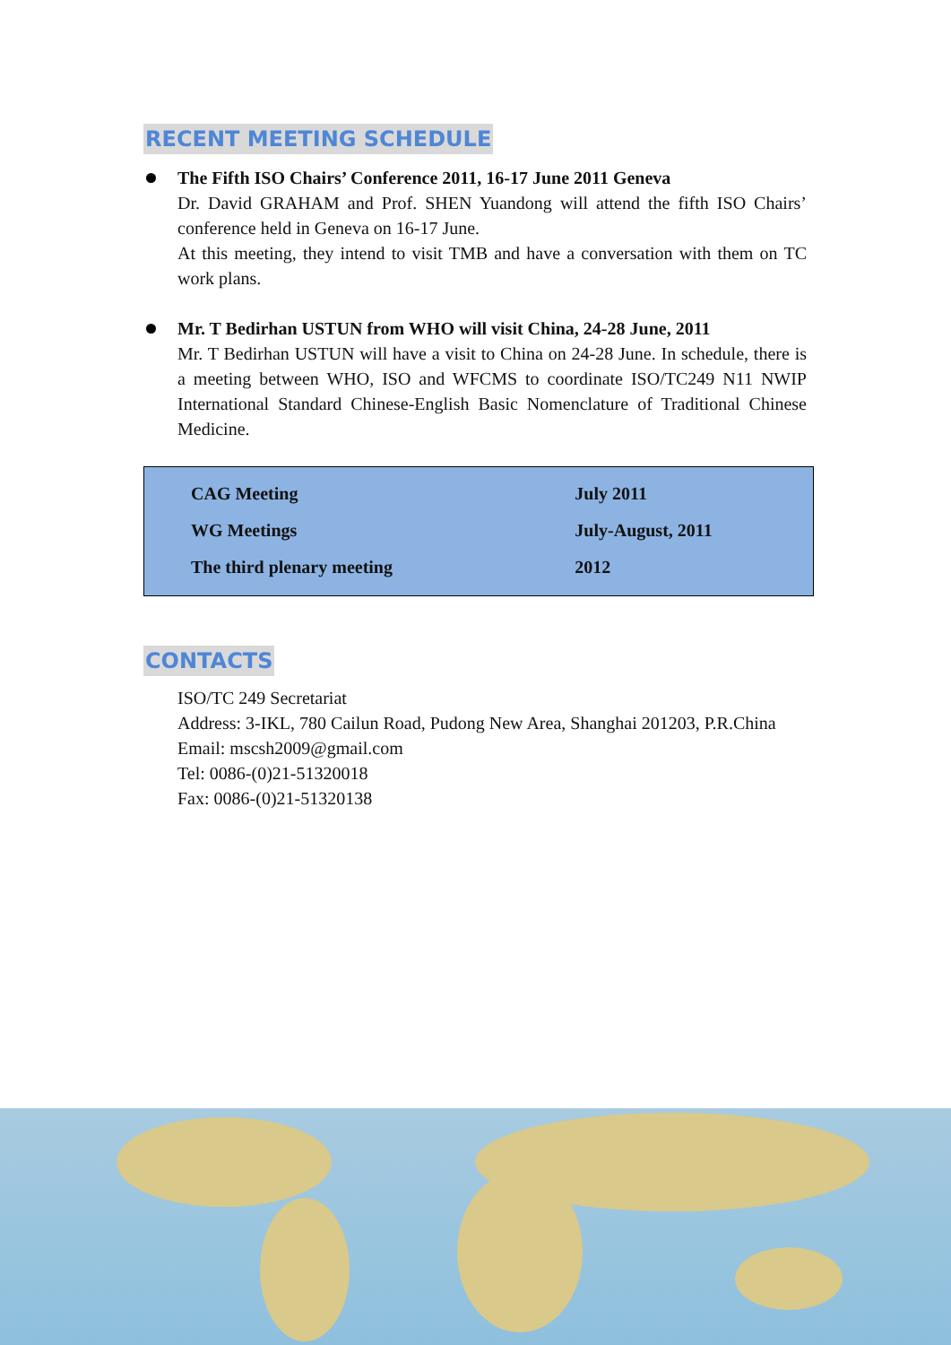RECENT MEETING SCHEDULE
The Fifth ISO Chairs’ Conference 2011, 16-17 June 2011 Geneva
Dr. David GRAHAM and Prof. SHEN Yuandong will attend the fifth ISO Chairs’ conference held in Geneva on 16-17 June.
At this meeting, they intend to visit TMB and have a conversation with them on TC work plans.
Mr. T Bedirhan USTUN from WHO will visit China, 24-28 June, 2011
Mr. T Bedirhan USTUN will have a visit to China on 24-28 June. In schedule, there is a meeting between WHO, ISO and WFCMS to coordinate ISO/TC249 N11 NWIP International Standard Chinese-English Basic Nomenclature of Traditional Chinese Medicine.
| CAG Meeting | July 2011 |
| WG Meetings | July-August, 2011 |
| The third plenary meeting | 2012 |
CONTACTS
ISO/TC 249 Secretariat
Address: 3-IKL, 780 Cailun Road, Pudong New Area, Shanghai 201203, P.R.China
Email: mscsh2009@gmail.com
Tel: 0086-(0)21-51320018
Fax: 0086-(0)21-51320138